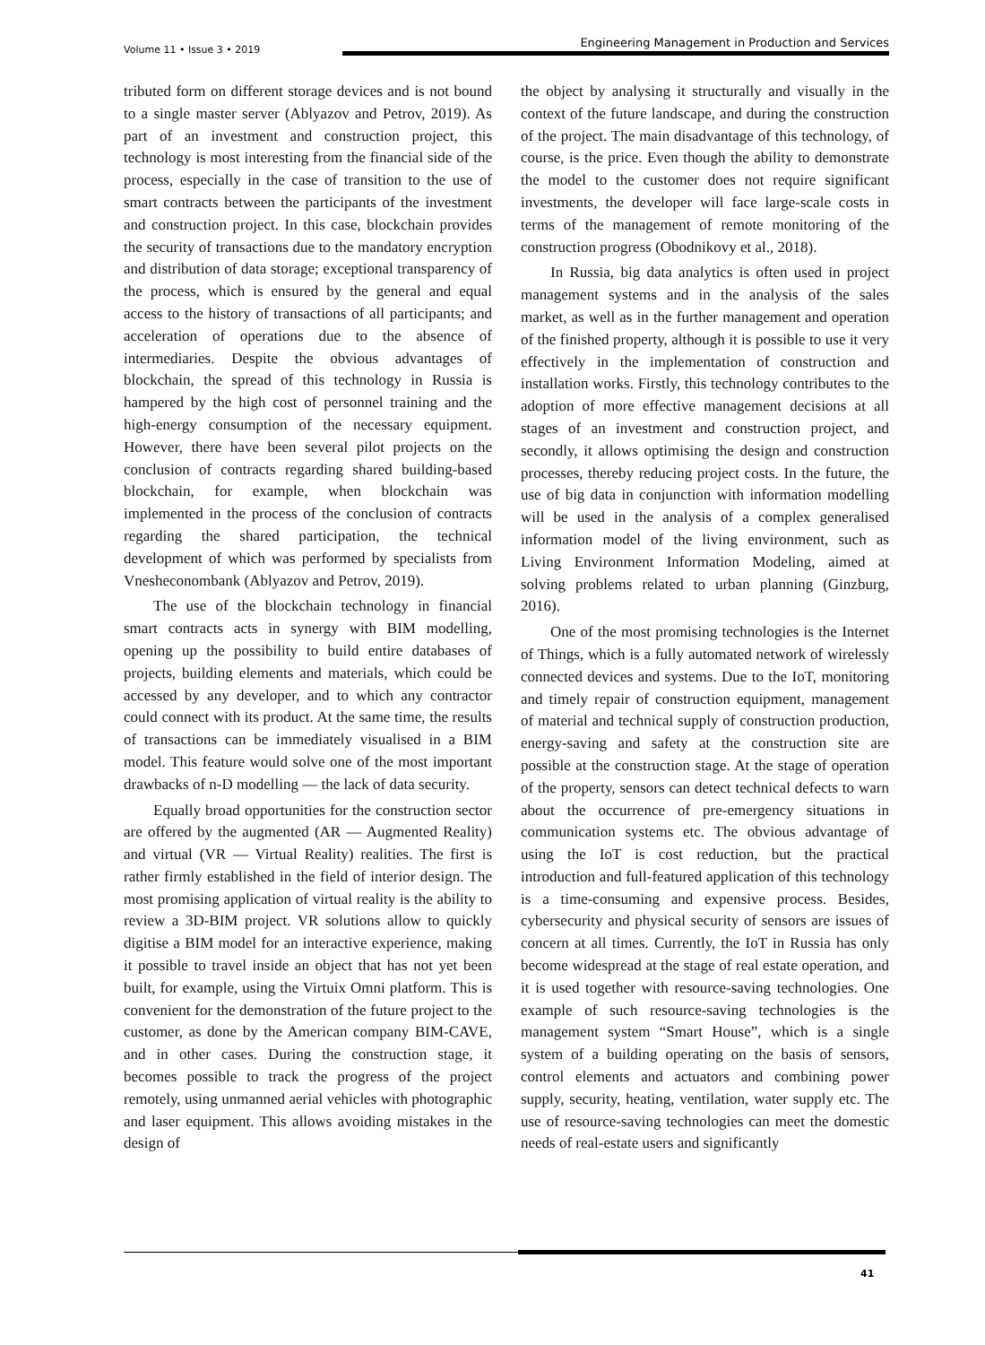Volume 11 • Issue 3 • 2019
Engineering Management in Production and Services
tributed form on different storage devices and is not bound to a single master server (Ablyazov and Petrov, 2019). As part of an investment and construction project, this technology is most interesting from the financial side of the process, especially in the case of transition to the use of smart contracts between the participants of the investment and construction project. In this case, blockchain provides the security of transactions due to the mandatory encryption and distribution of data storage; exceptional transparency of the process, which is ensured by the general and equal access to the history of transactions of all participants; and acceleration of operations due to the absence of intermediaries. Despite the obvious advantages of blockchain, the spread of this technology in Russia is hampered by the high cost of personnel training and the high-energy consumption of the necessary equipment. However, there have been several pilot projects on the conclusion of contracts regarding shared building-based blockchain, for example, when blockchain was implemented in the process of the conclusion of contracts regarding the shared participation, the technical development of which was performed by specialists from Vnesheconombank (Ablyazov and Petrov, 2019).
The use of the blockchain technology in financial smart contracts acts in synergy with BIM modelling, opening up the possibility to build entire databases of projects, building elements and materials, which could be accessed by any developer, and to which any contractor could connect with its product. At the same time, the results of transactions can be immediately visualised in a BIM model. This feature would solve one of the most important drawbacks of n-D modelling — the lack of data security.
Equally broad opportunities for the construction sector are offered by the augmented (AR — Augmented Reality) and virtual (VR — Virtual Reality) realities. The first is rather firmly established in the field of interior design. The most promising application of virtual reality is the ability to review a 3D-BIM project. VR solutions allow to quickly digitise a BIM model for an interactive experience, making it possible to travel inside an object that has not yet been built, for example, using the Virtuix Omni platform. This is convenient for the demonstration of the future project to the customer, as done by the American company BIM-CAVE, and in other cases. During the construction stage, it becomes possible to track the progress of the project remotely, using unmanned aerial vehicles with photographic and laser equipment. This allows avoiding mistakes in the design of
the object by analysing it structurally and visually in the context of the future landscape, and during the construction of the project. The main disadvantage of this technology, of course, is the price. Even though the ability to demonstrate the model to the customer does not require significant investments, the developer will face large-scale costs in terms of the management of remote monitoring of the construction progress (Obodnikovy et al., 2018).
In Russia, big data analytics is often used in project management systems and in the analysis of the sales market, as well as in the further management and operation of the finished property, although it is possible to use it very effectively in the implementation of construction and installation works. Firstly, this technology contributes to the adoption of more effective management decisions at all stages of an investment and construction project, and secondly, it allows optimising the design and construction processes, thereby reducing project costs. In the future, the use of big data in conjunction with information modelling will be used in the analysis of a complex generalised information model of the living environment, such as Living Environment Information Modeling, aimed at solving problems related to urban planning (Ginzburg, 2016).
One of the most promising technologies is the Internet of Things, which is a fully automated network of wirelessly connected devices and systems. Due to the IoT, monitoring and timely repair of construction equipment, management of material and technical supply of construction production, energy-saving and safety at the construction site are possible at the construction stage. At the stage of operation of the property, sensors can detect technical defects to warn about the occurrence of pre-emergency situations in communication systems etc. The obvious advantage of using the IoT is cost reduction, but the practical introduction and full-featured application of this technology is a time-consuming and expensive process. Besides, cybersecurity and physical security of sensors are issues of concern at all times. Currently, the IoT in Russia has only become widespread at the stage of real estate operation, and it is used together with resource-saving technologies. One example of such resource-saving technologies is the management system “Smart House”, which is a single system of a building operating on the basis of sensors, control elements and actuators and combining power supply, security, heating, ventilation, water supply etc. The use of resource-saving technologies can meet the domestic needs of real-estate users and significantly
41